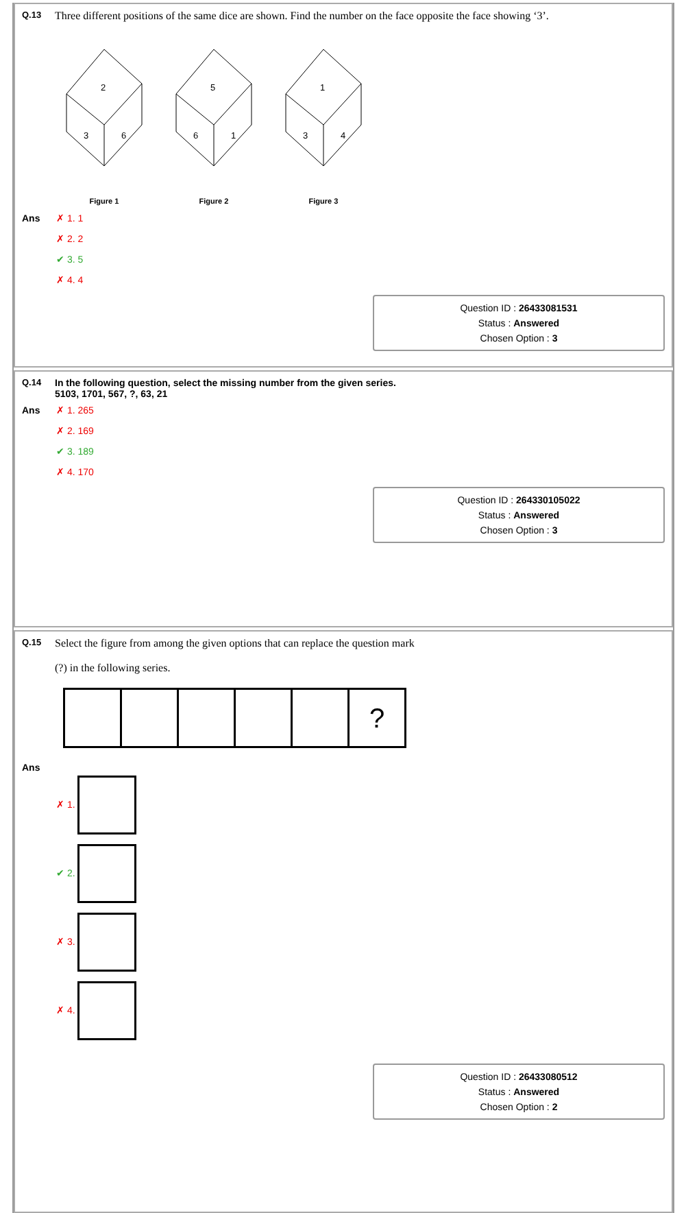Q.13 Three different positions of the same dice are shown. Find the number on the face opposite the face showing ‘3’.
2
3
6
Figure 1
5
6
1
Figure 2
1
3
4
Figure 3
Ans ✗ 1. 1
✗ 2. 2
✔ 3. 5
✗ 4. 4
Question ID : 26433081531
Status : Answered
Chosen Option : 3
Q.14 In the following question, select the missing number from the given series.
5103, 1701, 567, ?, 63, 21
Ans ✗ 1. 265
✗ 2. 169
✔ 3. 189
✗ 4. 170
Question ID : 264330105022
Status : Answered
Chosen Option : 3
Q.15 Select the figure from among the given options that can replace the question mark
(?) in the following series.
| | | | | | ? |
Ans
✗ 1.
✔ 2.
✗ 3.
✗ 4.
Question ID : 26433080512
Status : Answered
Chosen Option : 2